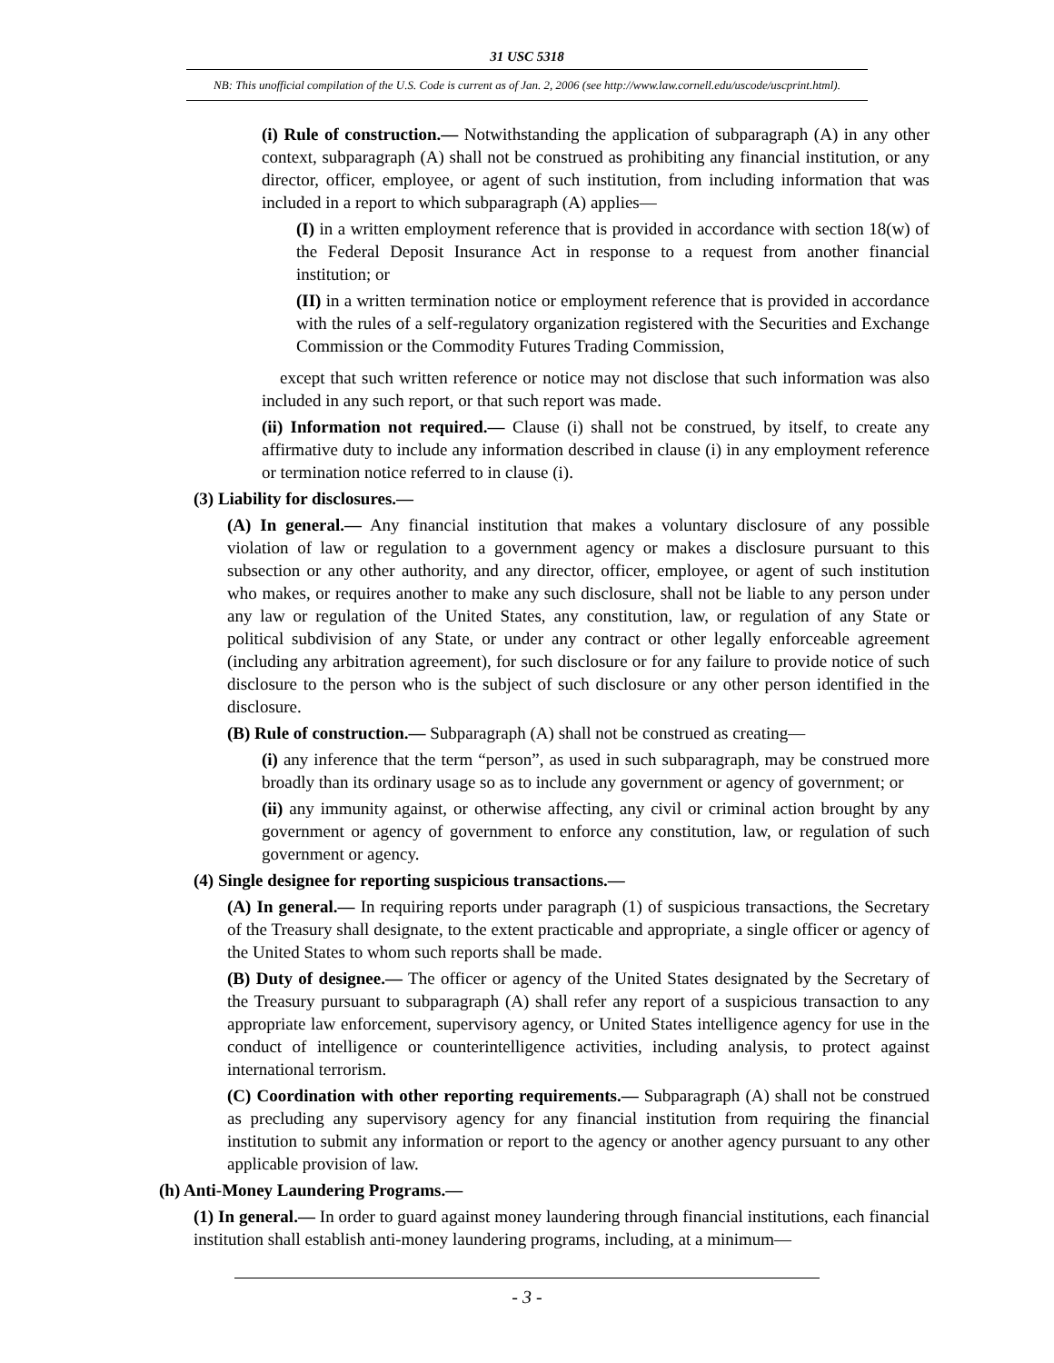31 USC 5318
NB: This unofficial compilation of the U.S. Code is current as of Jan. 2, 2006 (see http://www.law.cornell.edu/uscode/uscprint.html).
(i) Rule of construction.— Notwithstanding the application of subparagraph (A) in any other context, subparagraph (A) shall not be construed as prohibiting any financial institution, or any director, officer, employee, or agent of such institution, from including information that was included in a report to which subparagraph (A) applies—
(I) in a written employment reference that is provided in accordance with section 18(w) of the Federal Deposit Insurance Act in response to a request from another financial institution; or
(II) in a written termination notice or employment reference that is provided in accordance with the rules of a self-regulatory organization registered with the Securities and Exchange Commission or the Commodity Futures Trading Commission,
except that such written reference or notice may not disclose that such information was also included in any such report, or that such report was made.
(ii) Information not required.— Clause (i) shall not be construed, by itself, to create any affirmative duty to include any information described in clause (i) in any employment reference or termination notice referred to in clause (i).
(3) Liability for disclosures.—
(A) In general.— Any financial institution that makes a voluntary disclosure of any possible violation of law or regulation to a government agency or makes a disclosure pursuant to this subsection or any other authority, and any director, officer, employee, or agent of such institution who makes, or requires another to make any such disclosure, shall not be liable to any person under any law or regulation of the United States, any constitution, law, or regulation of any State or political subdivision of any State, or under any contract or other legally enforceable agreement (including any arbitration agreement), for such disclosure or for any failure to provide notice of such disclosure to the person who is the subject of such disclosure or any other person identified in the disclosure.
(B) Rule of construction.— Subparagraph (A) shall not be construed as creating—
(i) any inference that the term “person”, as used in such subparagraph, may be construed more broadly than its ordinary usage so as to include any government or agency of government; or
(ii) any immunity against, or otherwise affecting, any civil or criminal action brought by any government or agency of government to enforce any constitution, law, or regulation of such government or agency.
(4) Single designee for reporting suspicious transactions.—
(A) In general.— In requiring reports under paragraph (1) of suspicious transactions, the Secretary of the Treasury shall designate, to the extent practicable and appropriate, a single officer or agency of the United States to whom such reports shall be made.
(B) Duty of designee.— The officer or agency of the United States designated by the Secretary of the Treasury pursuant to subparagraph (A) shall refer any report of a suspicious transaction to any appropriate law enforcement, supervisory agency, or United States intelligence agency for use in the conduct of intelligence or counterintelligence activities, including analysis, to protect against international terrorism.
(C) Coordination with other reporting requirements.— Subparagraph (A) shall not be construed as precluding any supervisory agency for any financial institution from requiring the financial institution to submit any information or report to the agency or another agency pursuant to any other applicable provision of law.
(h) Anti-Money Laundering Programs.—
(1) In general.— In order to guard against money laundering through financial institutions, each financial institution shall establish anti-money laundering programs, including, at a minimum—
- 3 -